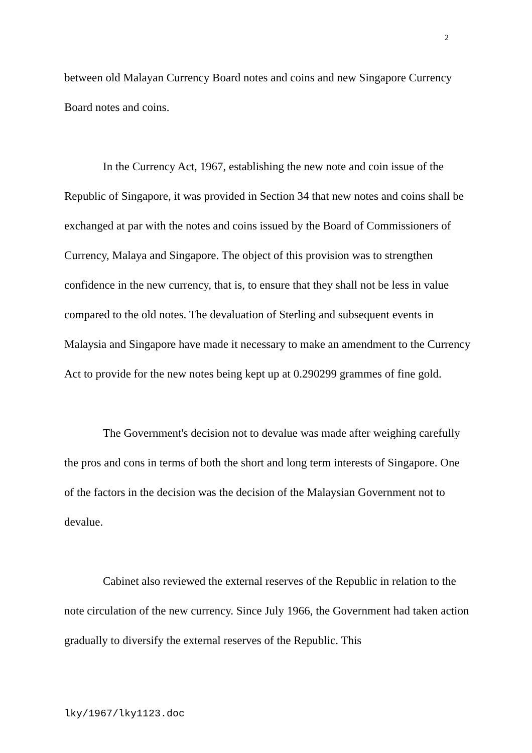2
between old Malayan Currency Board notes and coins and new Singapore Currency Board notes and coins.
In the Currency Act, 1967, establishing the new note and coin issue of the Republic of Singapore, it was provided in Section 34 that new notes and coins shall be exchanged at par with the notes and coins issued by the Board of Commissioners of Currency, Malaya and Singapore. The object of this provision was to strengthen confidence in the new currency, that is, to ensure that they shall not be less in value compared to the old notes. The devaluation of Sterling and subsequent events in Malaysia and Singapore have made it necessary to make an amendment to the Currency Act to provide for the new notes being kept up at 0.290299 grammes of fine gold.
The Government's decision not to devalue was made after weighing carefully the pros and cons in terms of both the short and long term interests of Singapore. One of the factors in the decision was the decision of the Malaysian Government not to devalue.
Cabinet also reviewed the external reserves of the Republic in relation to the note circulation of the new currency. Since July 1966, the Government had taken action gradually to diversify the external reserves of the Republic. This
lky/1967/lky1123.doc